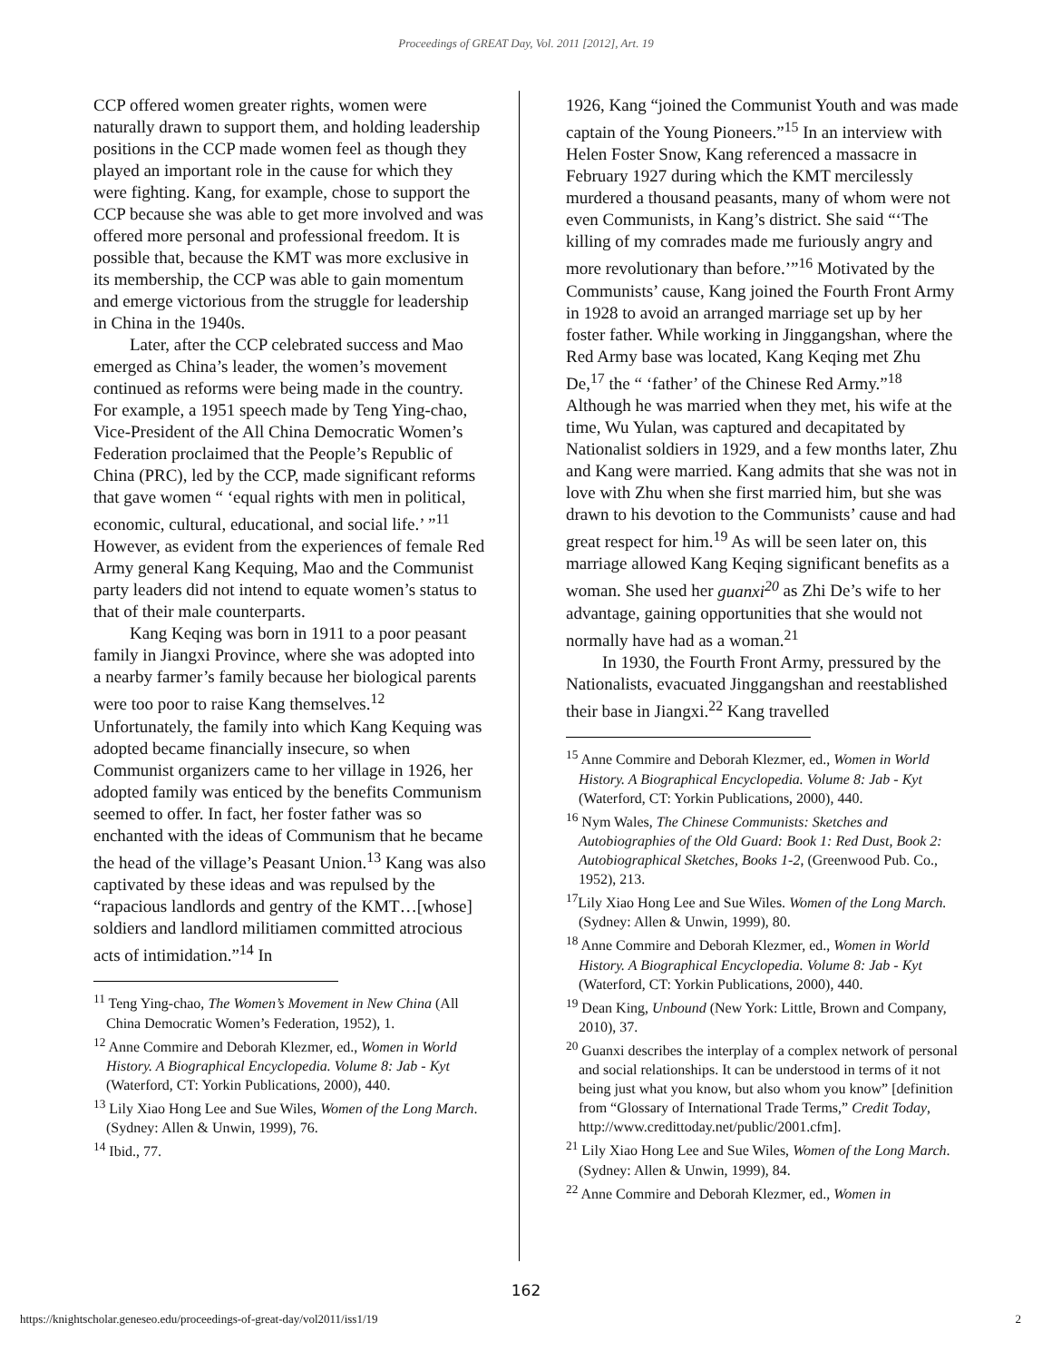Proceedings of GREAT Day, Vol. 2011 [2012], Art. 19
CCP offered women greater rights, women were naturally drawn to support them, and holding leadership positions in the CCP made women feel as though they played an important role in the cause for which they were fighting. Kang, for example, chose to support the CCP because she was able to get more involved and was offered more personal and professional freedom. It is possible that, because the KMT was more exclusive in its membership, the CCP was able to gain momentum and emerge victorious from the struggle for leadership in China in the 1940s.
Later, after the CCP celebrated success and Mao emerged as China’s leader, the women’s movement continued as reforms were being made in the country. For example, a 1951 speech made by Teng Ying-chao, Vice-President of the All China Democratic Women’s Federation proclaimed that the People’s Republic of China (PRC), led by the CCP, made significant reforms that gave women “ ‘equal rights with men in political, economic, cultural, educational, and social life.’ ”<sup>11</sup> However, as evident from the experiences of female Red Army general Kang Kequing, Mao and the Communist party leaders did not intend to equate women’s status to that of their male counterparts.
Kang Keqing was born in 1911 to a poor peasant family in Jiangxi Province, where she was adopted into a nearby farmer’s family because her biological parents were too poor to raise Kang themselves.<sup>12</sup> Unfortunately, the family into which Kang Kequing was adopted became financially insecure, so when Communist organizers came to her village in 1926, her adopted family was enticed by the benefits Communism seemed to offer. In fact, her foster father was so enchanted with the ideas of Communism that he became the head of the village’s Peasant Union.<sup>13</sup> Kang was also captivated by these ideas and was repulsed by the “rapacious landlords and gentry of the KMT…[whose] soldiers and landlord militiamen committed atrocious acts of intimidation.”<sup>14</sup> In
<sup>11</sup> Teng Ying-chao, The Women’s Movement in New China (All China Democratic Women’s Federation, 1952), 1.
<sup>12</sup> Anne Commire and Deborah Klezmer, ed., Women in World History. A Biographical Encyclopedia. Volume 8: Jab - Kyt (Waterford, CT: Yorkin Publications, 2000), 440.
<sup>13</sup> Lily Xiao Hong Lee and Sue Wiles, Women of the Long March. (Sydney: Allen & Unwin, 1999), 76.
<sup>14</sup> Ibid., 77.
1926, Kang “joined the Communist Youth and was made captain of the Young Pioneers.”<sup>15</sup> In an interview with Helen Foster Snow, Kang referenced a massacre in February 1927 during which the KMT mercilessly murdered a thousand peasants, many of whom were not even Communists, in Kang’s district. She said “‘The killing of my comrades made me furiously angry and more revolutionary than before.’”<sup>16</sup> Motivated by the Communists’ cause, Kang joined the Fourth Front Army in 1928 to avoid an arranged marriage set up by her foster father. While working in Jinggangshan, where the Red Army base was located, Kang Keqing met Zhu De,<sup>17</sup> the “ ‘father’ of the Chinese Red Army.”<sup>18</sup> Although he was married when they met, his wife at the time, Wu Yulan, was captured and decapitated by Nationalist soldiers in 1929, and a few months later, Zhu and Kang were married. Kang admits that she was not in love with Zhu when she first married him, but she was drawn to his devotion to the Communists’ cause and had great respect for him.<sup>19</sup> As will be seen later on, this marriage allowed Kang Keqing significant benefits as a woman. She used her guanxi<sup>20</sup> as Zhi De’s wife to her advantage, gaining opportunities that she would not normally have had as a woman.<sup>21</sup>
In 1930, the Fourth Front Army, pressured by the Nationalists, evacuated Jinggangshan and reestablished their base in Jiangxi.<sup>22</sup> Kang travelled
<sup>15</sup> Anne Commire and Deborah Klezmer, ed., Women in World History. A Biographical Encyclopedia. Volume 8: Jab - Kyt (Waterford, CT: Yorkin Publications, 2000), 440.
<sup>16</sup> Nym Wales, The Chinese Communists: Sketches and Autobiographies of the Old Guard: Book 1: Red Dust, Book 2: Autobiographical Sketches, Books 1-2, (Greenwood Pub. Co., 1952), 213.
<sup>17</sup> Lily Xiao Hong Lee and Sue Wiles. Women of the Long March. (Sydney: Allen & Unwin, 1999), 80.
<sup>18</sup> Anne Commire and Deborah Klezmer, ed., Women in World History. A Biographical Encyclopedia. Volume 8: Jab - Kyt (Waterford, CT: Yorkin Publications, 2000), 440.
<sup>19</sup> Dean King, Unbound (New York: Little, Brown and Company, 2010), 37.
<sup>20</sup> Guanxi describes the interplay of a complex network of personal and social relationships. It can be understood in terms of it not being just what you know, but also whom you know” [definition from “Glossary of International Trade Terms,” Credit Today, http://www.credittoday.net/public/2001.cfm].
<sup>21</sup> Lily Xiao Hong Lee and Sue Wiles, Women of the Long March. (Sydney: Allen & Unwin, 1999), 84.
<sup>22</sup> Anne Commire and Deborah Klezmer, ed., Women in
162
https://knightscholar.geneseo.edu/proceedings-of-great-day/vol2011/iss1/19 2